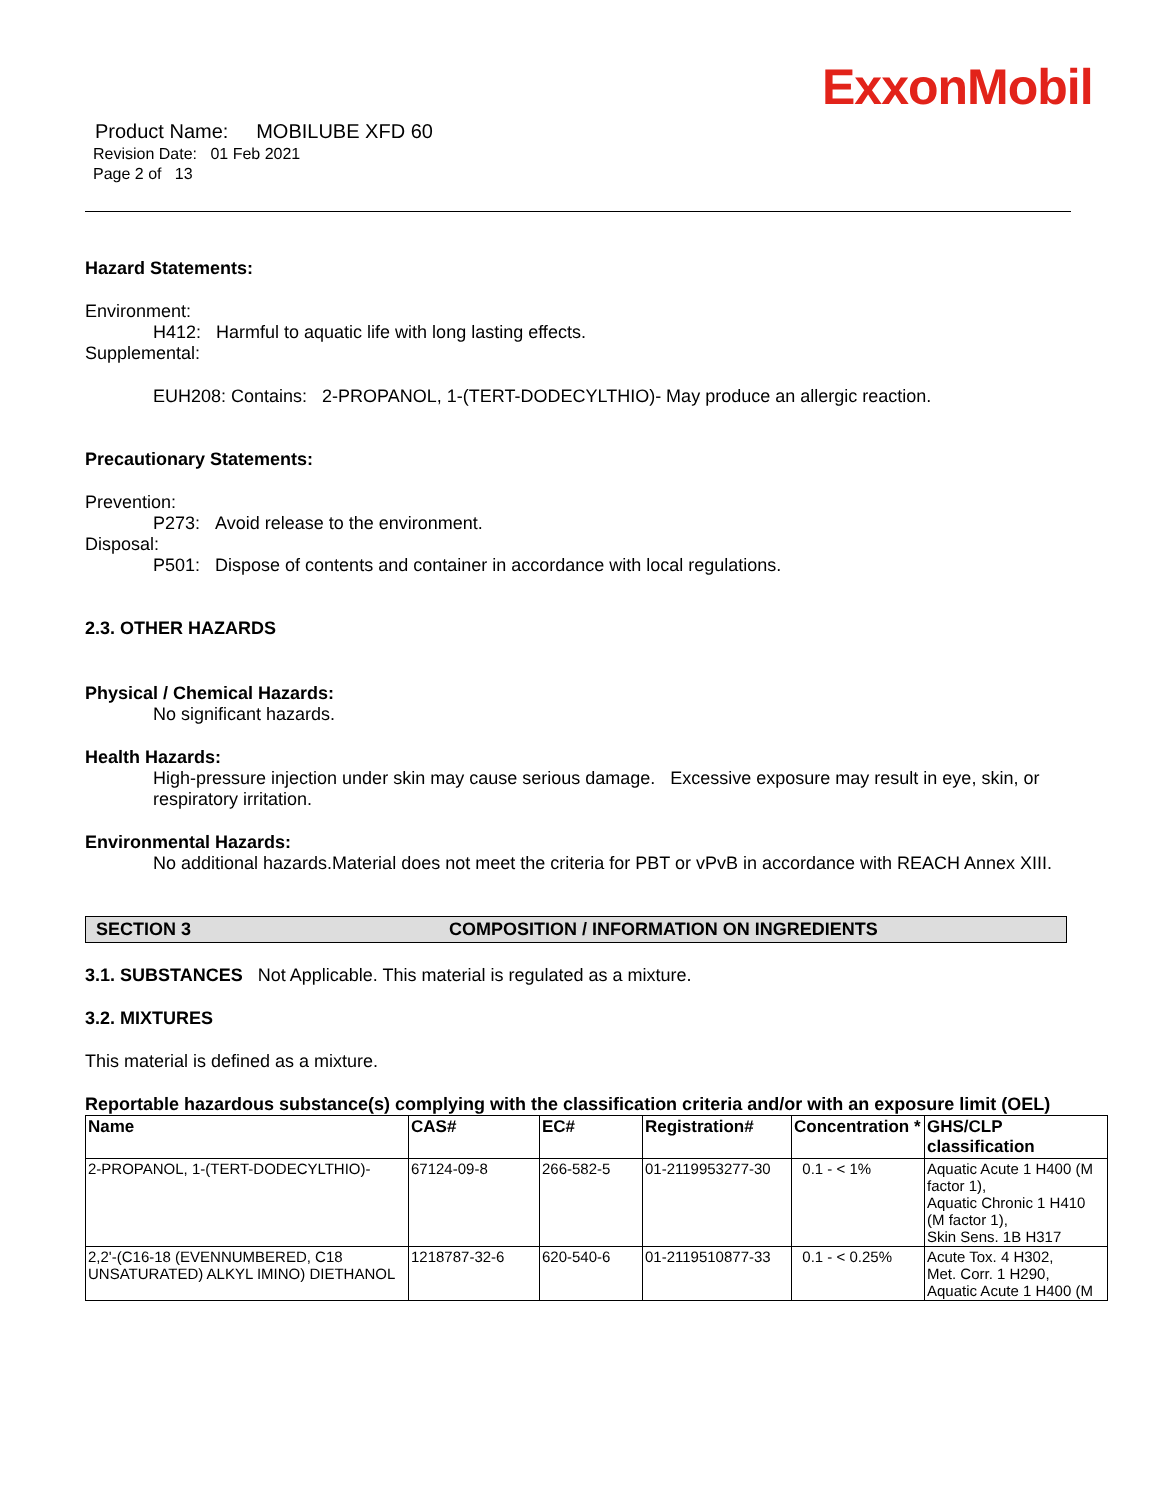ExxonMobil
Product Name: MOBILUBE XFD 60
Revision Date: 01 Feb 2021
Page 2 of 13
Hazard Statements:
Environment:
H412: Harmful to aquatic life with long lasting effects.
Supplemental:
EUH208: Contains: 2-PROPANOL, 1-(TERT-DODECYLTHIO)- May produce an allergic reaction.
Precautionary Statements:
Prevention:
P273: Avoid release to the environment.
Disposal:
P501: Dispose of contents and container in accordance with local regulations.
2.3. OTHER HAZARDS
Physical / Chemical Hazards:
No significant hazards.
Health Hazards:
High-pressure injection under skin may cause serious damage. Excessive exposure may result in eye, skin, or respiratory irritation.
Environmental Hazards:
No additional hazards.Material does not meet the criteria for PBT or vPvB in accordance with REACH Annex XIII.
SECTION 3 COMPOSITION / INFORMATION ON INGREDIENTS
3.1. SUBSTANCES Not Applicable. This material is regulated as a mixture.
3.2. MIXTURES
This material is defined as a mixture.
Reportable hazardous substance(s) complying with the classification criteria and/or with an exposure limit (OEL)
| Name | CAS# | EC# | Registration# | Concentration * | GHS/CLP classification |
| --- | --- | --- | --- | --- | --- |
| 2-PROPANOL, 1-(TERT-DODECYLTHIO)- | 67124-09-8 | 266-582-5 | 01-2119953277-30 | 0.1 - < 1% | Aquatic Acute 1 H400 (M factor 1), Aquatic Chronic 1 H410 (M factor 1), Skin Sens. 1B H317 |
| 2,2'-(C16-18 (EVENNUMBERED, C18 UNSATURATED) ALKYL IMINO) DIETHANOL | 1218787-32-6 | 620-540-6 | 01-2119510877-33 | 0.1 - < 0.25% | Acute Tox. 4 H302, Met. Corr. 1 H290, Aquatic Acute 1 H400 (M |